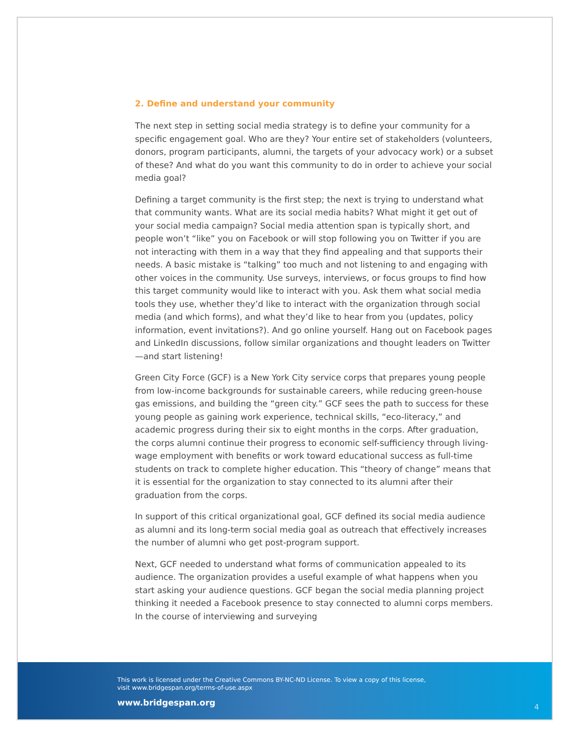2. Define and understand your community
The next step in setting social media strategy is to define your community for a specific engagement goal. Who are they? Your entire set of stakeholders (volunteers, donors, program participants, alumni, the targets of your advocacy work) or a subset of these? And what do you want this community to do in order to achieve your social media goal?
Defining a target community is the first step; the next is trying to understand what that community wants. What are its social media habits? What might it get out of your social media campaign? Social media attention span is typically short, and people won’t “like” you on Facebook or will stop following you on Twitter if you are not interacting with them in a way that they find appealing and that supports their needs. A basic mistake is “talking” too much and not listening to and engaging with other voices in the community. Use surveys, interviews, or focus groups to find how this target community would like to interact with you. Ask them what social media tools they use, whether they’d like to interact with the organization through social media (and which forms), and what they’d like to hear from you (updates, policy information, event invitations?). And go online yourself. Hang out on Facebook pages and LinkedIn discussions, follow similar organizations and thought leaders on Twitter—and start listening!
Green City Force (GCF) is a New York City service corps that prepares young people from low-income backgrounds for sustainable careers, while reducing green-house gas emissions, and building the “green city.” GCF sees the path to success for these young people as gaining work experience, technical skills, “eco-literacy,” and academic progress during their six to eight months in the corps. After graduation, the corps alumni continue their progress to economic self-sufficiency through living-wage employment with benefits or work toward educational success as full-time students on track to complete higher education. This “theory of change” means that it is essential for the organization to stay connected to its alumni after their graduation from the corps.
In support of this critical organizational goal, GCF defined its social media audience as alumni and its long-term social media goal as outreach that effectively increases the number of alumni who get post-program support.
Next, GCF needed to understand what forms of communication appealed to its audience. The organization provides a useful example of what happens when you start asking your audience questions. GCF began the social media planning project thinking it needed a Facebook presence to stay connected to alumni corps members. In the course of interviewing and surveying
This work is licensed under the Creative Commons BY-NC-ND License. To view a copy of this license,
visit www.bridgespan.org/terms-of-use.aspx
www.bridgespan.org 4